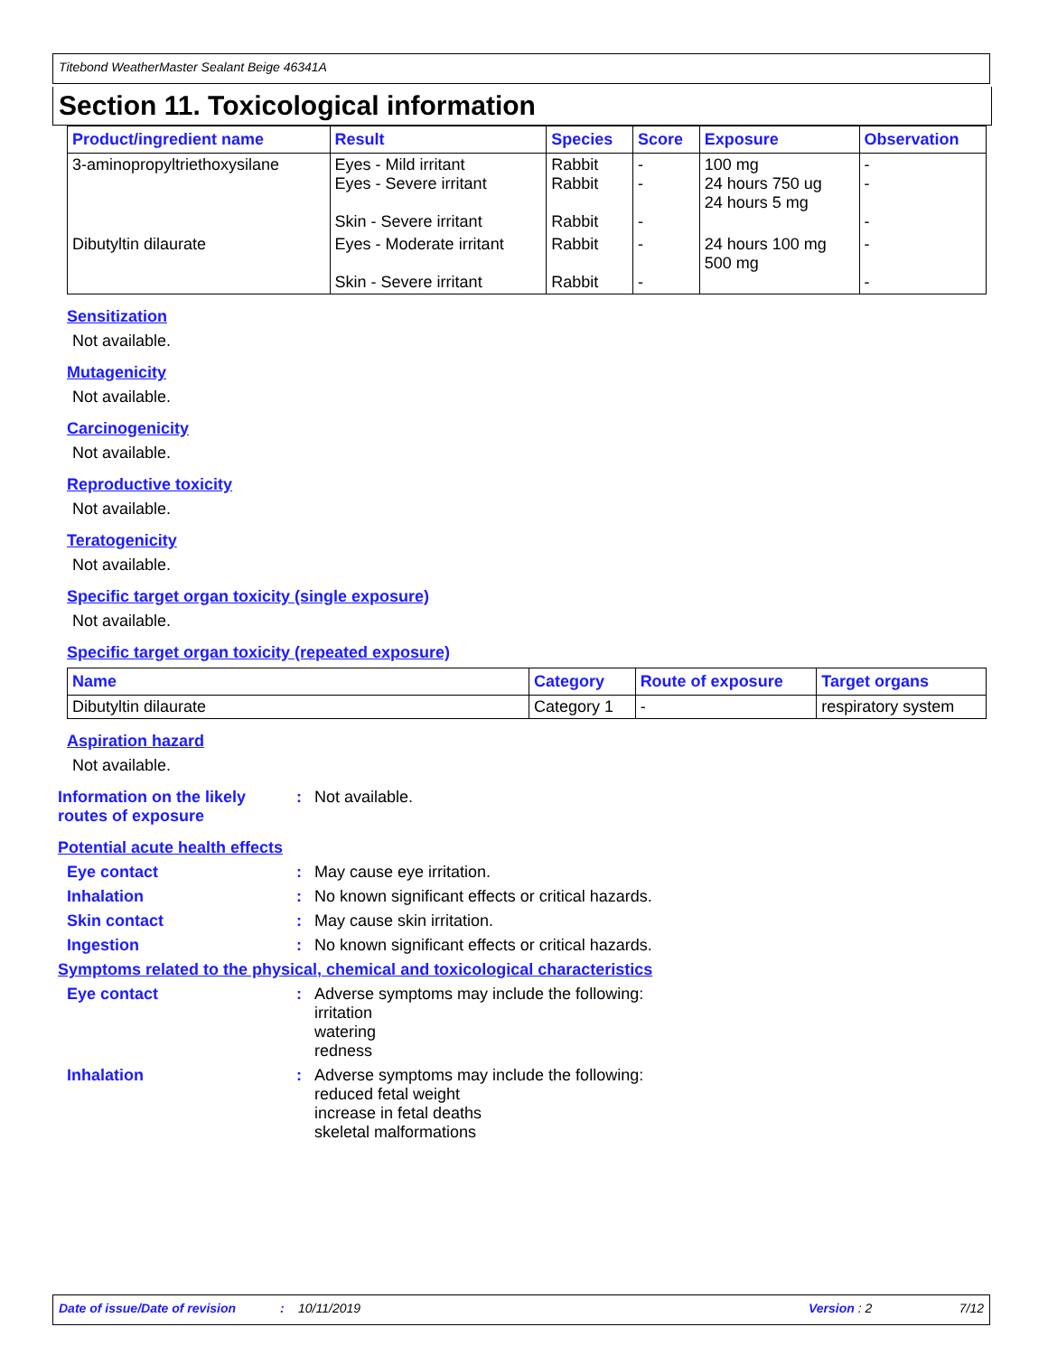Titebond WeatherMaster Sealant Beige 46341A
Section 11. Toxicological information
| Product/ingredient name | Result | Species | Score | Exposure | Observation |
| --- | --- | --- | --- | --- | --- |
| 3-aminopropyltriethoxysilane | Eyes - Mild irritant Eyes - Severe irritant Skin - Severe irritant | Rabbit Rabbit Rabbit | - - - | 100 mg 24 hours 750 ug 24 hours 5 mg | - - - |
| Dibutyltin dilaurate | Eyes - Moderate irritant Skin - Severe irritant | Rabbit Rabbit | - - | 24 hours 100 mg 500 mg | - - |
Sensitization
Not available.
Mutagenicity
Not available.
Carcinogenicity
Not available.
Reproductive toxicity
Not available.
Teratogenicity
Not available.
Specific target organ toxicity (single exposure)
Not available.
Specific target organ toxicity (repeated exposure)
| Name | Category | Route of exposure | Target organs |
| --- | --- | --- | --- |
| Dibutyltin dilaurate | Category 1 | - | respiratory system |
Aspiration hazard
Not available.
Information on the likely routes of exposure
: Not available.
Potential acute health effects
Eye contact : May cause eye irritation.
Inhalation : No known significant effects or critical hazards.
Skin contact : May cause skin irritation.
Ingestion : No known significant effects or critical hazards.
Symptoms related to the physical, chemical and toxicological characteristics
Eye contact : Adverse symptoms may include the following:
irritation
watering
redness
Inhalation : Adverse symptoms may include the following:
reduced fetal weight
increase in fetal deaths
skeletal malformations
Date of issue/Date of revision: 10/11/2019 Version : 2 7/12